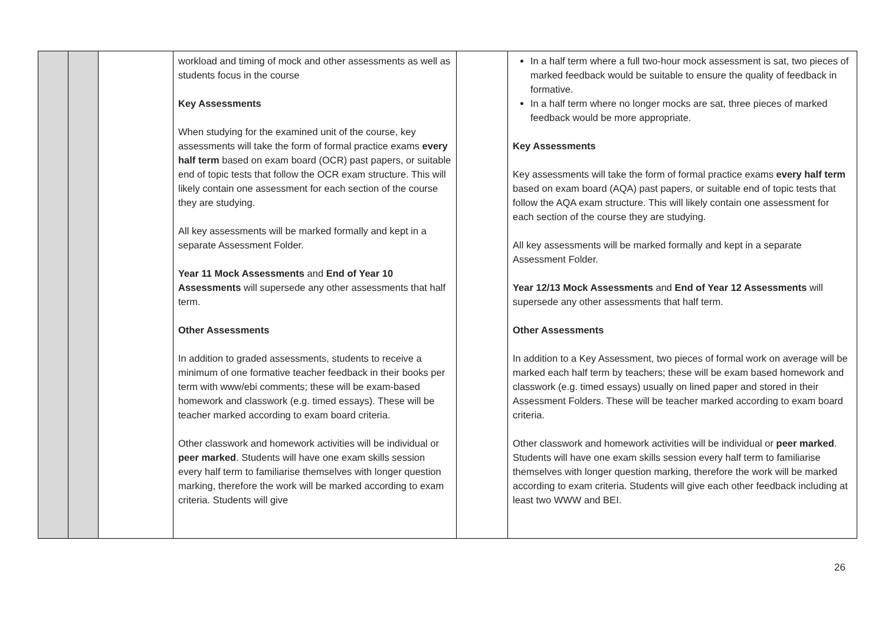| | | | workload and timing of mock and other assessments as well as students focus in the course Key Assessments When studying for the examined unit of the course, key assessments will take the form of formal practice exams every half term based on exam board (OCR) past papers, or suitable end of topic tests that follow the OCR exam structure. This will likely contain one assessment for each section of the course they are studying. All key assessments will be marked formally and kept in a separate Assessment Folder. Year 11 Mock Assessments and End of Year 10 Assessments will supersede any other assessments that half term. Other Assessments In addition to graded assessments, students to receive a minimum of one formative teacher feedback in their books per term with www/ebi comments; these will be exam-based homework and classwork (e.g. timed essays). These will be teacher marked according to exam board criteria. Other classwork and homework activities will be individual or peer marked . Students will have one exam skills session every half term to familiarise themselves with longer question marking, therefore the work will be marked according to exam criteria. Students will give | | In a half term where a full two-hour mock assessment is sat, two pieces of marked feedback would be suitable to ensure the quality of feedback in formative. In a half term where no longer mocks are sat, three pieces of marked feedback would be more appropriate. Key Assessments Key assessments will take the form of formal practice exams every half term based on exam board (AQA) past papers, or suitable end of topic tests that follow the AQA exam structure. This will likely contain one assessment for each section of the course they are studying. All key assessments will be marked formally and kept in a separate Assessment Folder. Year 12/13 Mock Assessments and End of Year 12 Assessments will supersede any other assessments that half term. Other Assessments In addition to a Key Assessment, two pieces of formal work on average will be marked each half term by teachers; these will be exam based homework and classwork (e.g. timed essays) usually on lined paper and stored in their Assessment Folders. These will be teacher marked according to exam board criteria. Other classwork and homework activities will be individual or peer marked . Students will have one exam skills session every half term to familiarise themselves with longer question marking, therefore the work will be marked according to exam criteria. Students will give each other feedback including at least two WWW and BEI. |
26